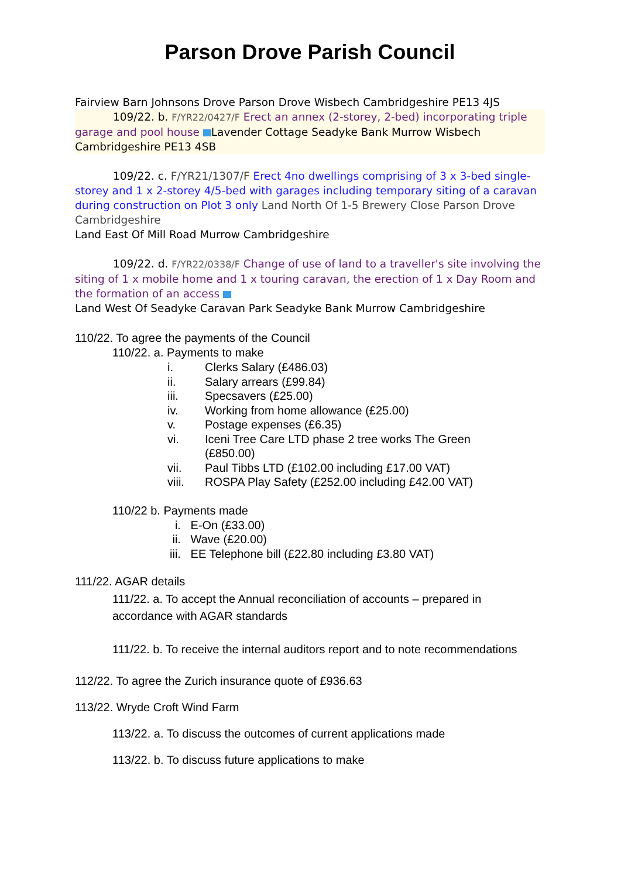Parson Drove Parish Council
Fairview Barn Johnsons Drove Parson Drove Wisbech Cambridgeshire PE13 4JS
109/22. b. F/YR22/0427/F Erect an annex (2-storey, 2-bed) incorporating triple garage and pool house Lavender Cottage Seadyke Bank Murrow Wisbech Cambridgeshire PE13 4SB
109/22. c. F/YR21/1307/F Erect 4no dwellings comprising of 3 x 3-bed single-storey and 1 x 2-storey 4/5-bed with garages including temporary siting of a caravan during construction on Plot 3 only Land North Of 1-5 Brewery Close Parson Drove Cambridgeshire
Land East Of Mill Road Murrow Cambridgeshire
109/22. d. F/YR22/0338/F Change of use of land to a traveller's site involving the siting of 1 x mobile home and 1 x touring caravan, the erection of 1 x Day Room and the formation of an access
Land West Of Seadyke Caravan Park Seadyke Bank Murrow Cambridgeshire
110/22. To agree the payments of the Council
110/22. a. Payments to make
i. Clerks Salary (£486.03)
ii. Salary arrears (£99.84)
iii. Specsavers (£25.00)
iv. Working from home allowance (£25.00)
v. Postage expenses (£6.35)
vi. Iceni Tree Care LTD phase 2 tree works The Green
(£850.00)
vii. Paul Tibbs LTD (£102.00 including £17.00 VAT)
viii. ROSPA Play Safety (£252.00 including £42.00 VAT)
110/22 b. Payments made
i. E-On (£33.00)
ii. Wave (£20.00)
iii. EE Telephone bill (£22.80 including £3.80 VAT)
111/22. AGAR details
111/22. a. To accept the Annual reconciliation of accounts – prepared in accordance with AGAR standards
111/22. b. To receive the internal auditors report and to note recommendations
112/22. To agree the Zurich insurance quote of £936.63
113/22. Wryde Croft Wind Farm
113/22. a. To discuss the outcomes of current applications made
113/22. b. To discuss future applications to make